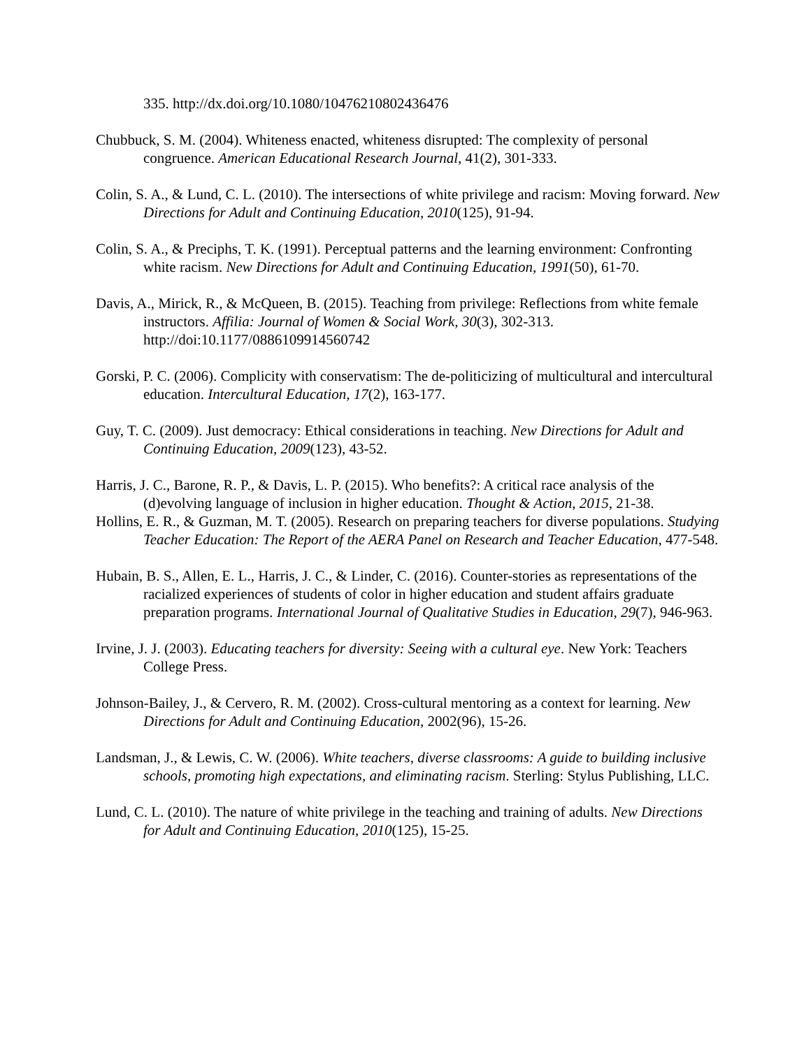335. http://dx.doi.org/10.1080/10476210802436476
Chubbuck, S. M. (2004). Whiteness enacted, whiteness disrupted: The complexity of personal congruence. American Educational Research Journal, 41(2), 301-333.
Colin, S. A., & Lund, C. L. (2010). The intersections of white privilege and racism: Moving forward. New Directions for Adult and Continuing Education, 2010(125), 91-94.
Colin, S. A., & Preciphs, T. K. (1991). Perceptual patterns and the learning environment: Confronting white racism. New Directions for Adult and Continuing Education, 1991(50), 61-70.
Davis, A., Mirick, R., & McQueen, B. (2015). Teaching from privilege: Reflections from white female instructors. Affilia: Journal of Women & Social Work, 30(3), 302-313. http://doi:10.1177/0886109914560742
Gorski, P. C. (2006). Complicity with conservatism: The de-politicizing of multicultural and intercultural education. Intercultural Education, 17(2), 163-177.
Guy, T. C. (2009). Just democracy: Ethical considerations in teaching. New Directions for Adult and Continuing Education, 2009(123), 43-52.
Harris, J. C., Barone, R. P., & Davis, L. P. (2015). Who benefits?: A critical race analysis of the (d)evolving language of inclusion in higher education. Thought & Action, 2015, 21-38.
Hollins, E. R., & Guzman, M. T. (2005). Research on preparing teachers for diverse populations. Studying Teacher Education: The Report of the AERA Panel on Research and Teacher Education, 477-548.
Hubain, B. S., Allen, E. L., Harris, J. C., & Linder, C. (2016). Counter-stories as representations of the racialized experiences of students of color in higher education and student affairs graduate preparation programs. International Journal of Qualitative Studies in Education, 29(7), 946-963.
Irvine, J. J. (2003). Educating teachers for diversity: Seeing with a cultural eye. New York: Teachers College Press.
Johnson‐Bailey, J., & Cervero, R. M. (2002). Cross‐cultural mentoring as a context for learning. New Directions for Adult and Continuing Education, 2002(96), 15-26.
Landsman, J., & Lewis, C. W. (2006). White teachers, diverse classrooms: A guide to building inclusive schools, promoting high expectations, and eliminating racism. Sterling: Stylus Publishing, LLC.
Lund, C. L. (2010). The nature of white privilege in the teaching and training of adults. New Directions for Adult and Continuing Education, 2010(125), 15-25.